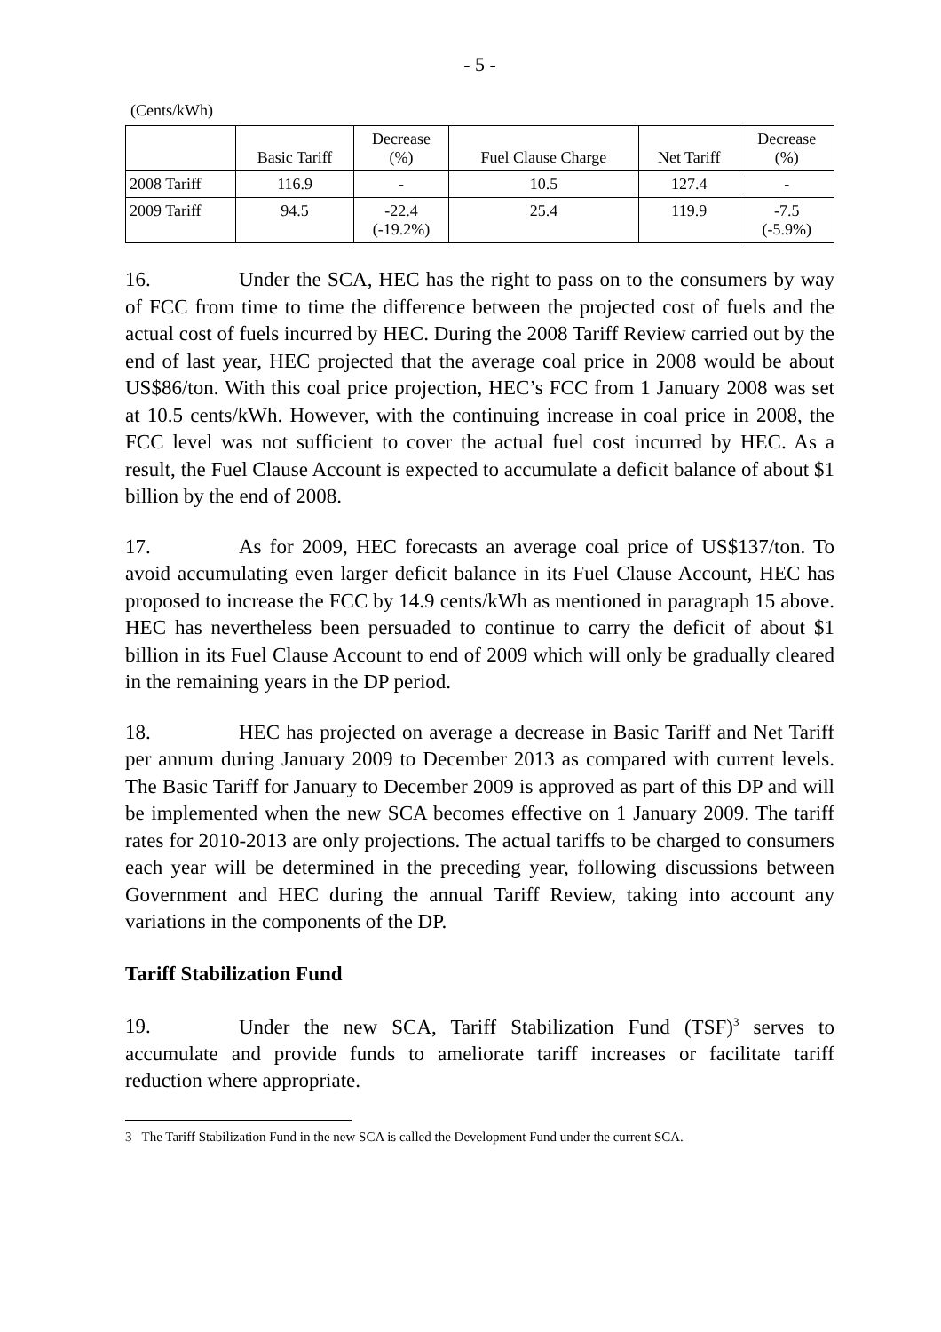- 5 -
(Cents/kWh)
| | Basic Tariff | Decrease (%) | Fuel Clause Charge | Net Tariff | Decrease (%) |
| --- | --- | --- | --- | --- | --- |
| 2008 Tariff | 116.9 | - | 10.5 | 127.4 | - |
| 2009 Tariff | 94.5 | -22.4 (-19.2%) | 25.4 | 119.9 | -7.5 (-5.9%) |
16. Under the SCA, HEC has the right to pass on to the consumers by way of FCC from time to time the difference between the projected cost of fuels and the actual cost of fuels incurred by HEC. During the 2008 Tariff Review carried out by the end of last year, HEC projected that the average coal price in 2008 would be about US$86/ton. With this coal price projection, HEC’s FCC from 1 January 2008 was set at 10.5 cents/kWh. However, with the continuing increase in coal price in 2008, the FCC level was not sufficient to cover the actual fuel cost incurred by HEC. As a result, the Fuel Clause Account is expected to accumulate a deficit balance of about $1 billion by the end of 2008.
17. As for 2009, HEC forecasts an average coal price of US$137/ton. To avoid accumulating even larger deficit balance in its Fuel Clause Account, HEC has proposed to increase the FCC by 14.9 cents/kWh as mentioned in paragraph 15 above. HEC has nevertheless been persuaded to continue to carry the deficit of about $1 billion in its Fuel Clause Account to end of 2009 which will only be gradually cleared in the remaining years in the DP period.
18. HEC has projected on average a decrease in Basic Tariff and Net Tariff per annum during January 2009 to December 2013 as compared with current levels. The Basic Tariff for January to December 2009 is approved as part of this DP and will be implemented when the new SCA becomes effective on 1 January 2009. The tariff rates for 2010-2013 are only projections. The actual tariffs to be charged to consumers each year will be determined in the preceding year, following discussions between Government and HEC during the annual Tariff Review, taking into account any variations in the components of the DP.
Tariff Stabilization Fund
19. Under the new SCA, Tariff Stabilization Fund (TSF)<sup>3</sup> serves to accumulate and provide funds to ameliorate tariff increases or facilitate tariff reduction where appropriate.
3 The Tariff Stabilization Fund in the new SCA is called the Development Fund under the current SCA.